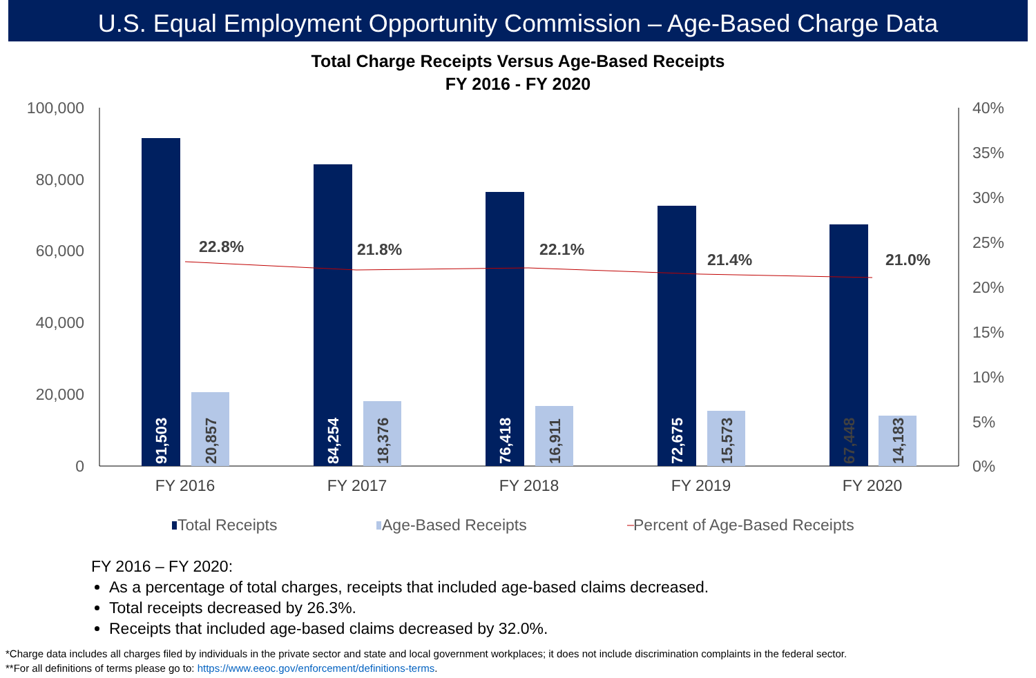U.S. Equal Employment Opportunity Commission – Age-Based Charge Data
Total Charge Receipts Versus Age-Based Receipts
FY 2016 - FY 2020
100,000
80,000
60,000
40,000
20,000
0
40%
35%
30%
25%
20%
15%
10%
5%
0%
91,503
20,857
84,254
18,376
76,418
16,911
72,675
15,573
67,448
14,183
22.8%
21.8%
22.1%
21.4%
21.0%
FY 2016
FY 2017
FY 2018
FY 2019
FY 2020
Total Receipts
Age-Based Receipts
Percent of Age-Based Receipts
FY 2016 – FY 2020:
As a percentage of total charges, receipts that included age-based claims decreased.
Total receipts decreased by 26.3%.
Receipts that included age-based claims decreased by 32.0%.
*Charge data includes all charges filed by individuals in the private sector and state and local government workplaces; it does not include discrimination complaints in the federal sector.
**For all definitions of terms please go to: https://www.eeoc.gov/enforcement/definitions-terms.